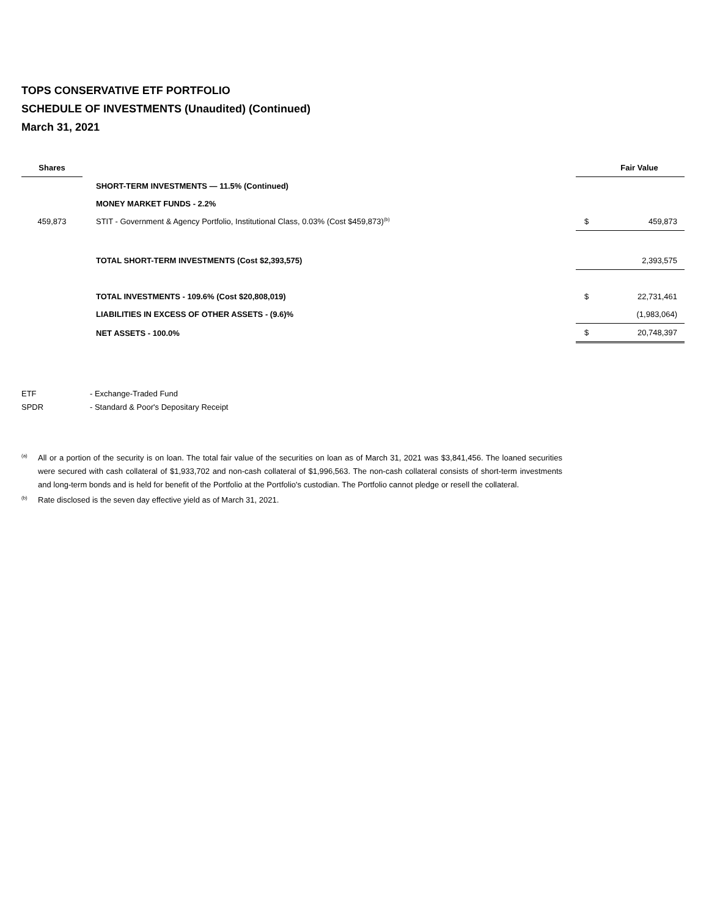TOPS CONSERVATIVE ETF PORTFOLIO
SCHEDULE OF INVESTMENTS (Unaudited) (Continued)
March 31, 2021
| Shares | | | | Fair Value |
| --- | --- | --- | --- | --- |
| | | SHORT-TERM INVESTMENTS — 11.5% (Continued) | | |
| | | MONEY MARKET FUNDS - 2.2% | | |
| 459,873 | | STIT - Government & Agency Portfolio, Institutional Class, 0.03% (Cost $459,873)<sup>(b)</sup> | $ | 459,873 |
| | | TOTAL SHORT-TERM INVESTMENTS (Cost $2,393,575) | | 2,393,575 |
| | | TOTAL INVESTMENTS - 109.6% (Cost $20,808,019) | $ | 22,731,461 |
| | | LIABILITIES IN EXCESS OF OTHER ASSETS - (9.6)% | | (1,983,064) |
| | | NET ASSETS - 100.0% | $ | 20,748,397 |
ETF - Exchange-Traded Fund
SPDR - Standard & Poor's Depositary Receipt
<sup>(a)</sup> All or a portion of the security is on loan. The total fair value of the securities on loan as of March 31, 2021 was $3,841,456. The loaned securities were secured with cash collateral of $1,933,702 and non-cash collateral of $1,996,563. The non-cash collateral consists of short-term investments and long-term bonds and is held for benefit of the Portfolio at the Portfolio's custodian. The Portfolio cannot pledge or resell the collateral.
<sup>(b)</sup> Rate disclosed is the seven day effective yield as of March 31, 2021.